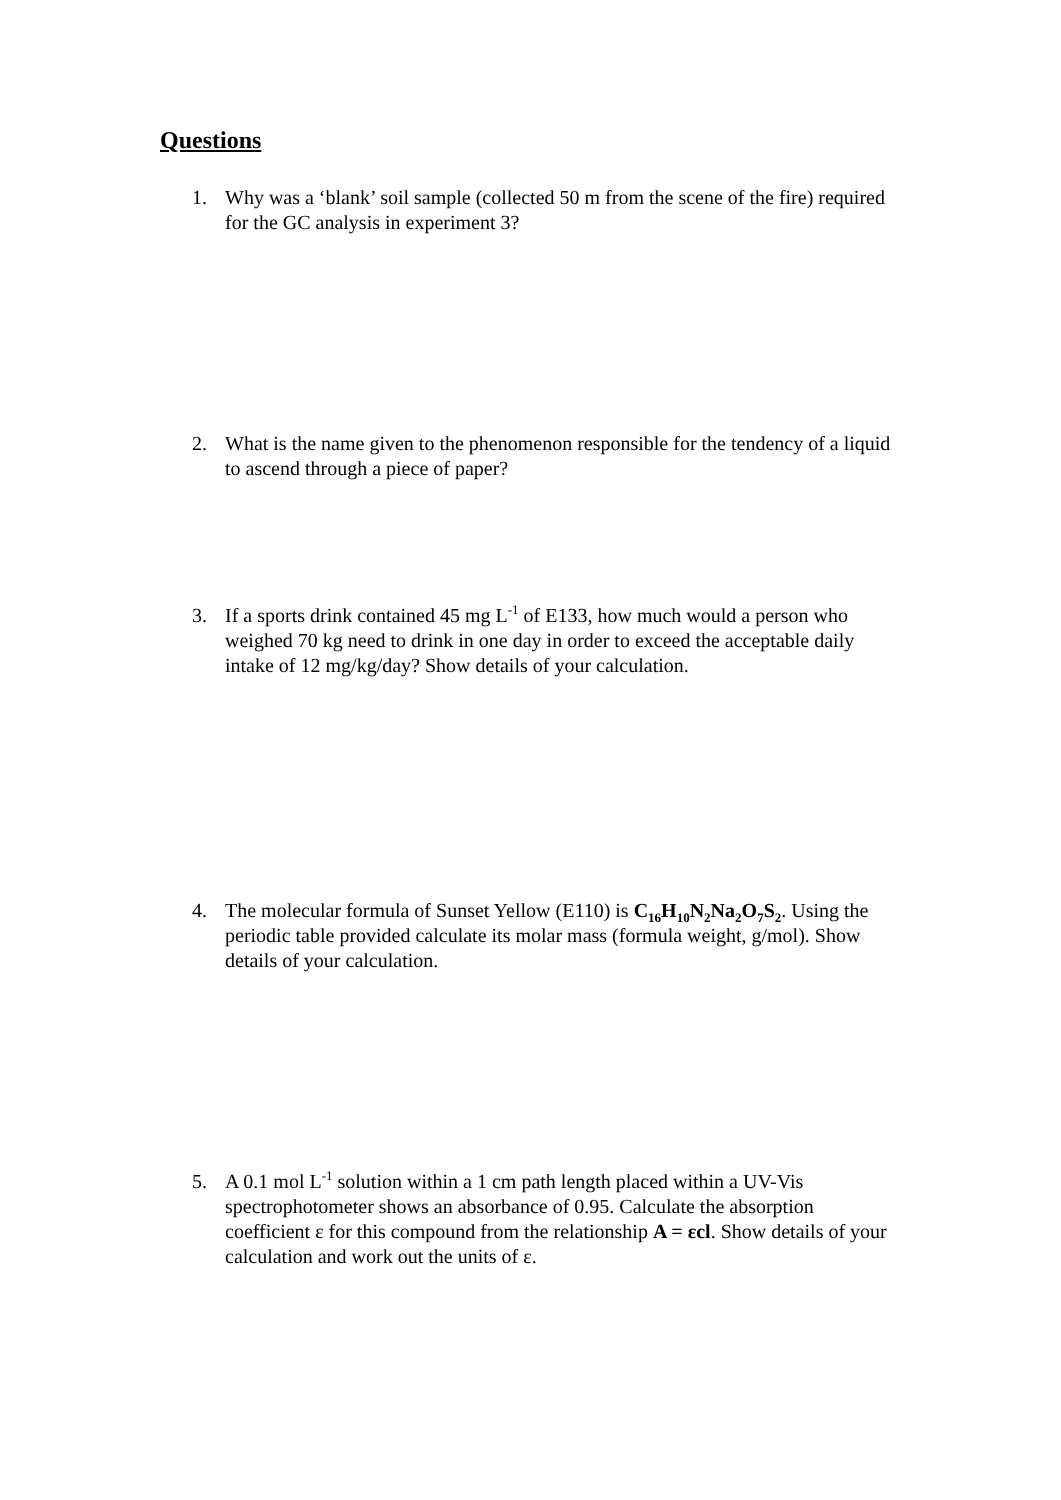Questions
1. Why was a ‘blank’ soil sample (collected 50 m from the scene of the fire) required for the GC analysis in experiment 3?
2. What is the name given to the phenomenon responsible for the tendency of a liquid to ascend through a piece of paper?
3. If a sports drink contained 45 mg L<sup>-1</sup> of E133, how much would a person who weighed 70 kg need to drink in one day in order to exceed the acceptable daily intake of 12 mg/kg/day? Show details of your calculation.
4. The molecular formula of Sunset Yellow (E110) is C<sub>16</sub>H<sub>10</sub>N<sub>2</sub>Na<sub>2</sub>O<sub>7</sub>S<sub>2</sub>. Using the periodic table provided calculate its molar mass (formula weight, g/mol). Show details of your calculation.
5. A 0.1 mol L<sup>-1</sup> solution within a 1 cm path length placed within a UV-Vis spectrophotometer shows an absorbance of 0.95. Calculate the absorption coefficient ε for this compound from the relationship A = εcl. Show details of your calculation and work out the units of ε.